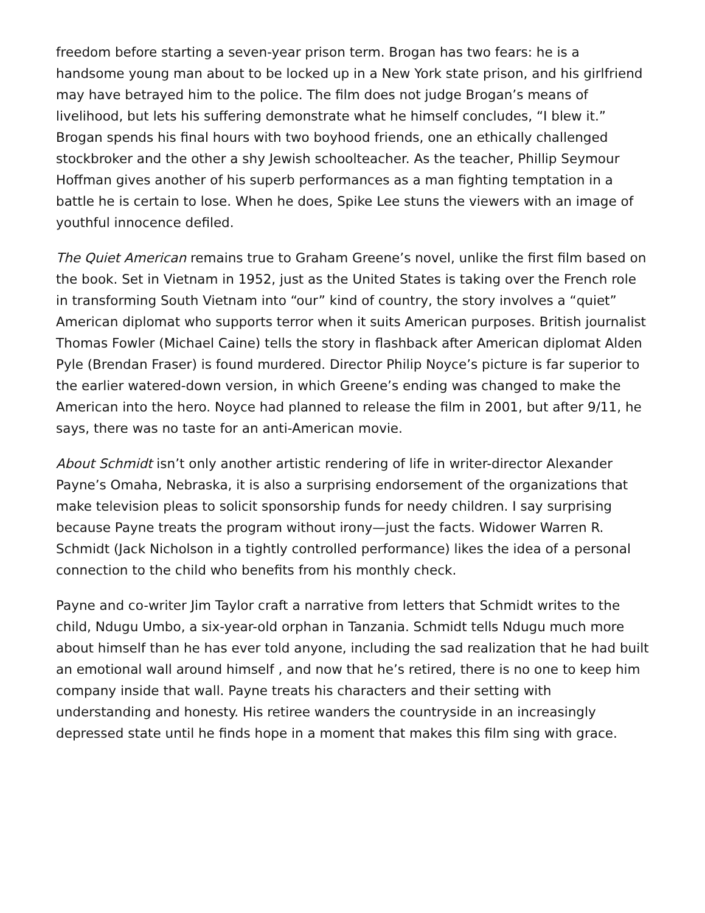freedom before starting a seven-year prison term. Brogan has two fears: he is a handsome young man about to be locked up in a New York state prison, and his girlfriend may have betrayed him to the police. The film does not judge Brogan’s means of livelihood, but lets his suffering demonstrate what he himself concludes, “I blew it.” Brogan spends his final hours with two boyhood friends, one an ethically challenged stockbroker and the other a shy Jewish schoolteacher. As the teacher, Phillip Seymour Hoffman gives another of his superb performances as a man fighting temptation in a battle he is certain to lose. When he does, Spike Lee stuns the viewers with an image of youthful innocence defiled.
The Quiet American remains true to Graham Greene’s novel, unlike the first film based on the book. Set in Vietnam in 1952, just as the United States is taking over the French role in transforming South Vietnam into “our” kind of country, the story involves a “quiet” American diplomat who supports terror when it suits American purposes. British journalist Thomas Fowler (Michael Caine) tells the story in flashback after American diplomat Alden Pyle (Brendan Fraser) is found murdered. Director Philip Noyce’s picture is far superior to the earlier watered-down version, in which Greene’s ending was changed to make the American into the hero. Noyce had planned to release the film in 2001, but after 9/11, he says, there was no taste for an anti-American movie.
About Schmidt isn’t only another artistic rendering of life in writer-director Alexander Payne’s Omaha, Nebraska, it is also a surprising endorsement of the organizations that make television pleas to solicit sponsorship funds for needy children. I say surprising because Payne treats the program without irony—just the facts. Widower Warren R. Schmidt (Jack Nicholson in a tightly controlled performance) likes the idea of a personal connection to the child who benefits from his monthly check.
Payne and co-writer Jim Taylor craft a narrative from letters that Schmidt writes to the child, Ndugu Umbo, a six-year-old orphan in Tanzania. Schmidt tells Ndugu much more about himself than he has ever told anyone, including the sad realization that he had built an emotional wall around himself , and now that he’s retired, there is no one to keep him company inside that wall. Payne treats his characters and their setting with understanding and honesty. His retiree wanders the countryside in an increasingly depressed state until he finds hope in a moment that makes this film sing with grace.